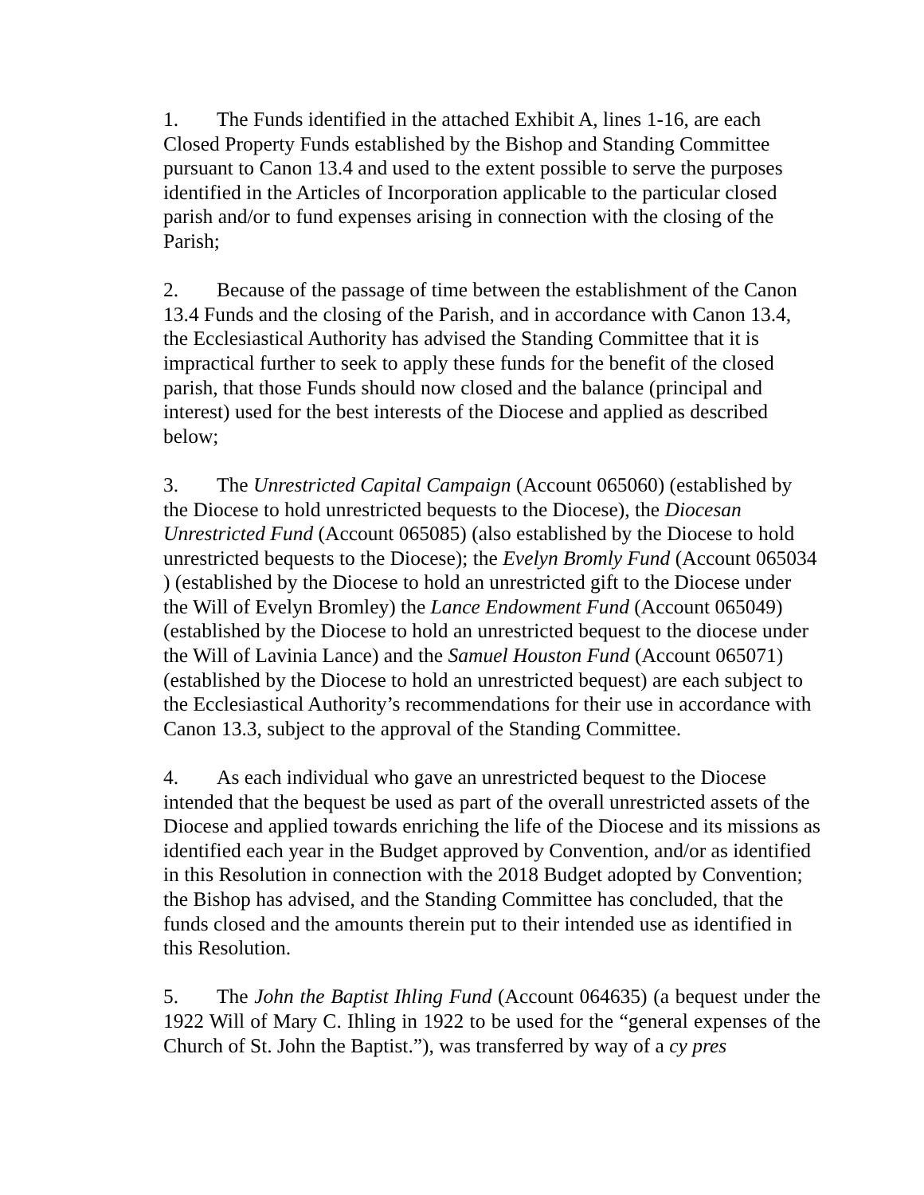1. The Funds identified in the attached Exhibit A, lines 1-16, are each Closed Property Funds established by the Bishop and Standing Committee pursuant to Canon 13.4 and used to the extent possible to serve the purposes identified in the Articles of Incorporation applicable to the particular closed parish and/or to fund expenses arising in connection with the closing of the Parish;
2. Because of the passage of time between the establishment of the Canon 13.4 Funds and the closing of the Parish, and in accordance with Canon 13.4, the Ecclesiastical Authority has advised the Standing Committee that it is impractical further to seek to apply these funds for the benefit of the closed parish, that those Funds should now closed and the balance (principal and interest) used for the best interests of the Diocese and applied as described below;
3. The Unrestricted Capital Campaign (Account 065060) (established by the Diocese to hold unrestricted bequests to the Diocese), the Diocesan Unrestricted Fund (Account 065085) (also established by the Diocese to hold unrestricted bequests to the Diocese); the Evelyn Bromly Fund (Account 065034 ) (established by the Diocese to hold an unrestricted gift to the Diocese under the Will of Evelyn Bromley) the Lance Endowment Fund (Account 065049) (established by the Diocese to hold an unrestricted bequest to the diocese under the Will of Lavinia Lance) and the Samuel Houston Fund (Account 065071) (established by the Diocese to hold an unrestricted bequest) are each subject to the Ecclesiastical Authority’s recommendations for their use in accordance with Canon 13.3, subject to the approval of the Standing Committee.
4. As each individual who gave an unrestricted bequest to the Diocese intended that the bequest be used as part of the overall unrestricted assets of the Diocese and applied towards enriching the life of the Diocese and its missions as identified each year in the Budget approved by Convention, and/or as identified in this Resolution in connection with the 2018 Budget adopted by Convention; the Bishop has advised, and the Standing Committee has concluded, that the funds closed and the amounts therein put to their intended use as identified in this Resolution.
5. The John the Baptist Ihling Fund (Account 064635) (a bequest under the 1922 Will of Mary C. Ihling in 1922 to be used for the “general expenses of the Church of St. John the Baptist.”), was transferred by way of a cy pres